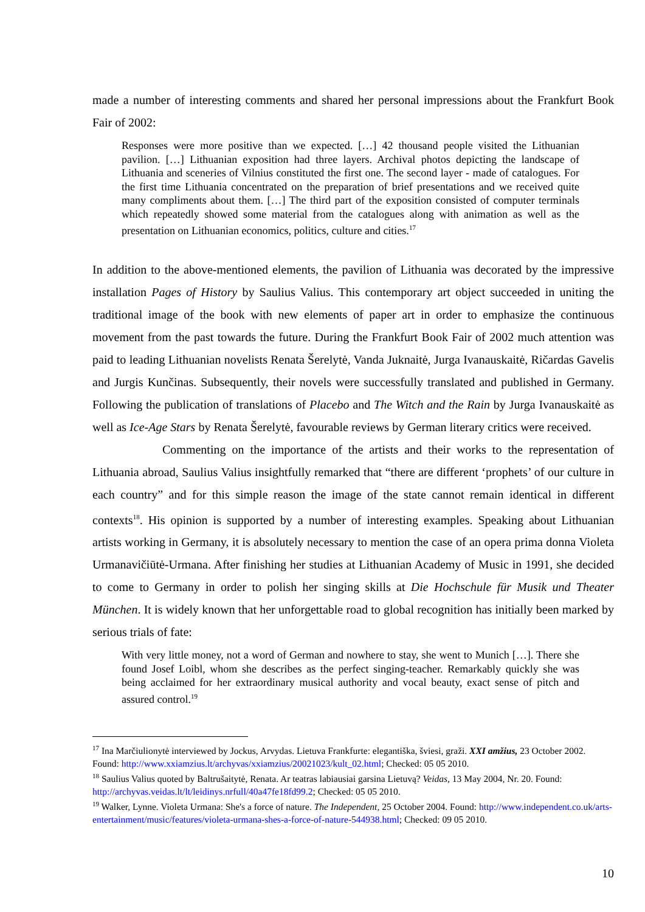made a number of interesting comments and shared her personal impressions about the Frankfurt Book Fair of 2002:
Responses were more positive than we expected. […] 42 thousand people visited the Lithuanian pavilion. […] Lithuanian exposition had three layers. Archival photos depicting the landscape of Lithuania and sceneries of Vilnius constituted the first one. The second layer - made of catalogues. For the first time Lithuania concentrated on the preparation of brief presentations and we received quite many compliments about them. […] The third part of the exposition consisted of computer terminals which repeatedly showed some material from the catalogues along with animation as well as the presentation on Lithuanian economics, politics, culture and cities.<sup>17</sup>
In addition to the above-mentioned elements, the pavilion of Lithuania was decorated by the impressive installation Pages of History by Saulius Valius. This contemporary art object succeeded in uniting the traditional image of the book with new elements of paper art in order to emphasize the continuous movement from the past towards the future. During the Frankfurt Book Fair of 2002 much attention was paid to leading Lithuanian novelists Renata Šerelytė, Vanda Juknaitė, Jurga Ivanauskaitė, Ričardas Gavelis and Jurgis Kunčinas. Subsequently, their novels were successfully translated and published in Germany. Following the publication of translations of Placebo and The Witch and the Rain by Jurga Ivanauskaitė as well as Ice-Age Stars by Renata Šerelytė, favourable reviews by German literary critics were received.
Commenting on the importance of the artists and their works to the representation of Lithuania abroad, Saulius Valius insightfully remarked that “there are different ‘prophets’ of our culture in each country” and for this simple reason the image of the state cannot remain identical in different contexts<sup>18</sup>. His opinion is supported by a number of interesting examples. Speaking about Lithuanian artists working in Germany, it is absolutely necessary to mention the case of an opera prima donna Violeta Urmanavičiūtė-Urmana. After finishing her studies at Lithuanian Academy of Music in 1991, she decided to come to Germany in order to polish her singing skills at Die Hochschule für Musik und Theater München. It is widely known that her unforgettable road to global recognition has initially been marked by serious trials of fate:
With very little money, not a word of German and nowhere to stay, she went to Munich […]. There she found Josef Loibl, whom she describes as the perfect singing-teacher. Remarkably quickly she was being acclaimed for her extraordinary musical authority and vocal beauty, exact sense of pitch and assured control.<sup>19</sup>
<sup>17</sup> Ina Marčiulionytė interviewed by Jockus, Arvydas. Lietuva Frankfurte: elegantiška, šviesi, graži. XXI amžius, 23 October 2002. Found: http://www.xxiamzius.lt/archyvas/xxiamzius/20021023/kult_02.html; Checked: 05 05 2010.
<sup>18</sup> Saulius Valius quoted by Baltrušaitytė, Renata. Ar teatras labiausiai garsina Lietuvą? Veidas, 13 May 2004, Nr. 20. Found: http://archyvas.veidas.lt/lt/leidinys.nrfull/40a47fe18fd99.2; Checked: 05 05 2010.
<sup>19</sup> Walker, Lynne. Violeta Urmana: She's a force of nature. The Independent, 25 October 2004. Found: http://www.independent.co.uk/arts-entertainment/music/features/violeta-urmana-shes-a-force-of-nature-544938.html; Checked: 09 05 2010.
10